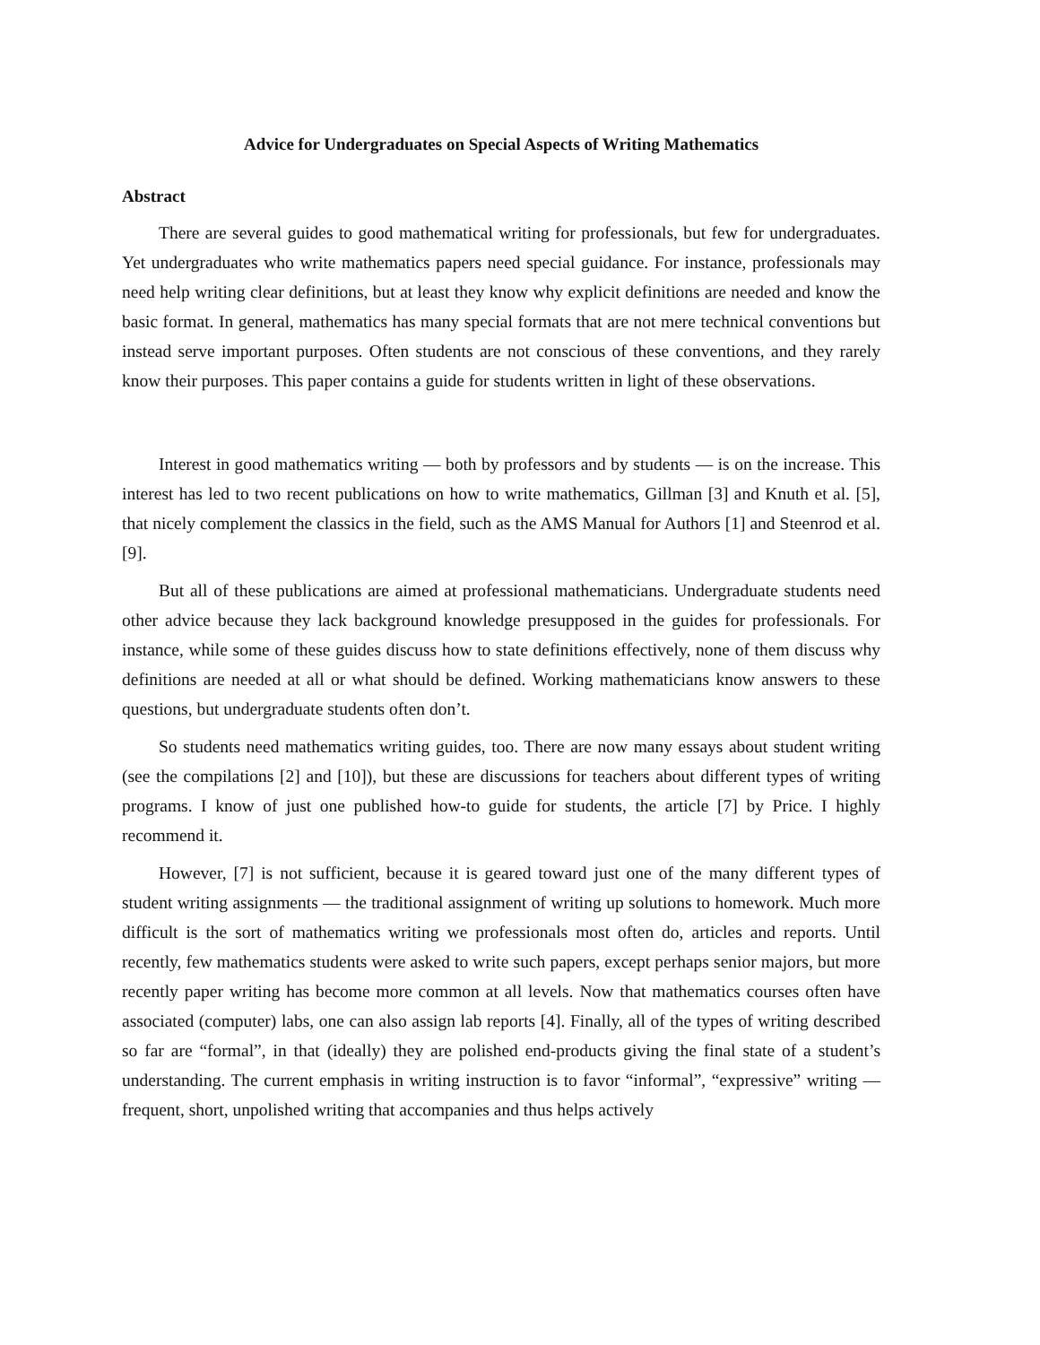Advice for Undergraduates on Special Aspects of Writing Mathematics
Abstract
There are several guides to good mathematical writing for professionals, but few for undergraduates. Yet undergraduates who write mathematics papers need special guidance. For instance, professionals may need help writing clear definitions, but at least they know why explicit definitions are needed and know the basic format. In general, mathematics has many special formats that are not mere technical conventions but instead serve important purposes. Often students are not conscious of these conventions, and they rarely know their purposes. This paper contains a guide for students written in light of these observations.
Interest in good mathematics writing — both by professors and by students — is on the increase. This interest has led to two recent publications on how to write mathematics, Gillman [3] and Knuth et al. [5], that nicely complement the classics in the field, such as the AMS Manual for Authors [1] and Steenrod et al. [9].
But all of these publications are aimed at professional mathematicians. Undergraduate students need other advice because they lack background knowledge presupposed in the guides for professionals. For instance, while some of these guides discuss how to state definitions effectively, none of them discuss why definitions are needed at all or what should be defined. Working mathematicians know answers to these questions, but undergraduate students often don’t.
So students need mathematics writing guides, too. There are now many essays about student writing (see the compilations [2] and [10]), but these are discussions for teachers about different types of writing programs. I know of just one published how-to guide for students, the article [7] by Price. I highly recommend it.
However, [7] is not sufficient, because it is geared toward just one of the many different types of student writing assignments — the traditional assignment of writing up solutions to homework. Much more difficult is the sort of mathematics writing we professionals most often do, articles and reports. Until recently, few mathematics students were asked to write such papers, except perhaps senior majors, but more recently paper writing has become more common at all levels. Now that mathematics courses often have associated (computer) labs, one can also assign lab reports [4]. Finally, all of the types of writing described so far are “formal”, in that (ideally) they are polished end-products giving the final state of a student’s understanding. The current emphasis in writing instruction is to favor “informal”, “expressive” writing — frequent, short, unpolished writing that accompanies and thus helps actively